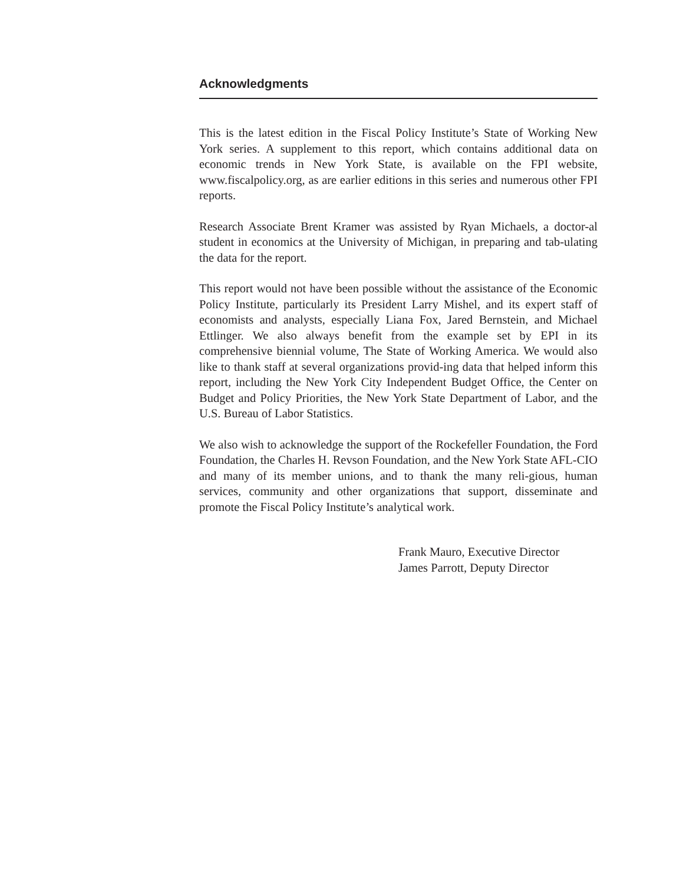Acknowledgments
This is the latest edition in the Fiscal Policy Institute’s State of Working New York series. A supplement to this report, which contains additional data on economic trends in New York State, is available on the FPI website, www.fiscalpolicy.org, as are earlier editions in this series and numerous other FPI reports.
Research Associate Brent Kramer was assisted by Ryan Michaels, a doctor-al student in economics at the University of Michigan, in preparing and tab-ulating the data for the report.
This report would not have been possible without the assistance of the Economic Policy Institute, particularly its President Larry Mishel, and its expert staff of economists and analysts, especially Liana Fox, Jared Bernstein, and Michael Ettlinger. We also always benefit from the example set by EPI in its comprehensive biennial volume, The State of Working America. We would also like to thank staff at several organizations provid-ing data that helped inform this report, including the New York City Independent Budget Office, the Center on Budget and Policy Priorities, the New York State Department of Labor, and the U.S. Bureau of Labor Statistics.
We also wish to acknowledge the support of the Rockefeller Foundation, the Ford Foundation, the Charles H. Revson Foundation, and the New York State AFL-CIO and many of its member unions, and to thank the many reli-gious, human services, community and other organizations that support, disseminate and promote the Fiscal Policy Institute’s analytical work.
Frank Mauro, Executive Director
James Parrott, Deputy Director